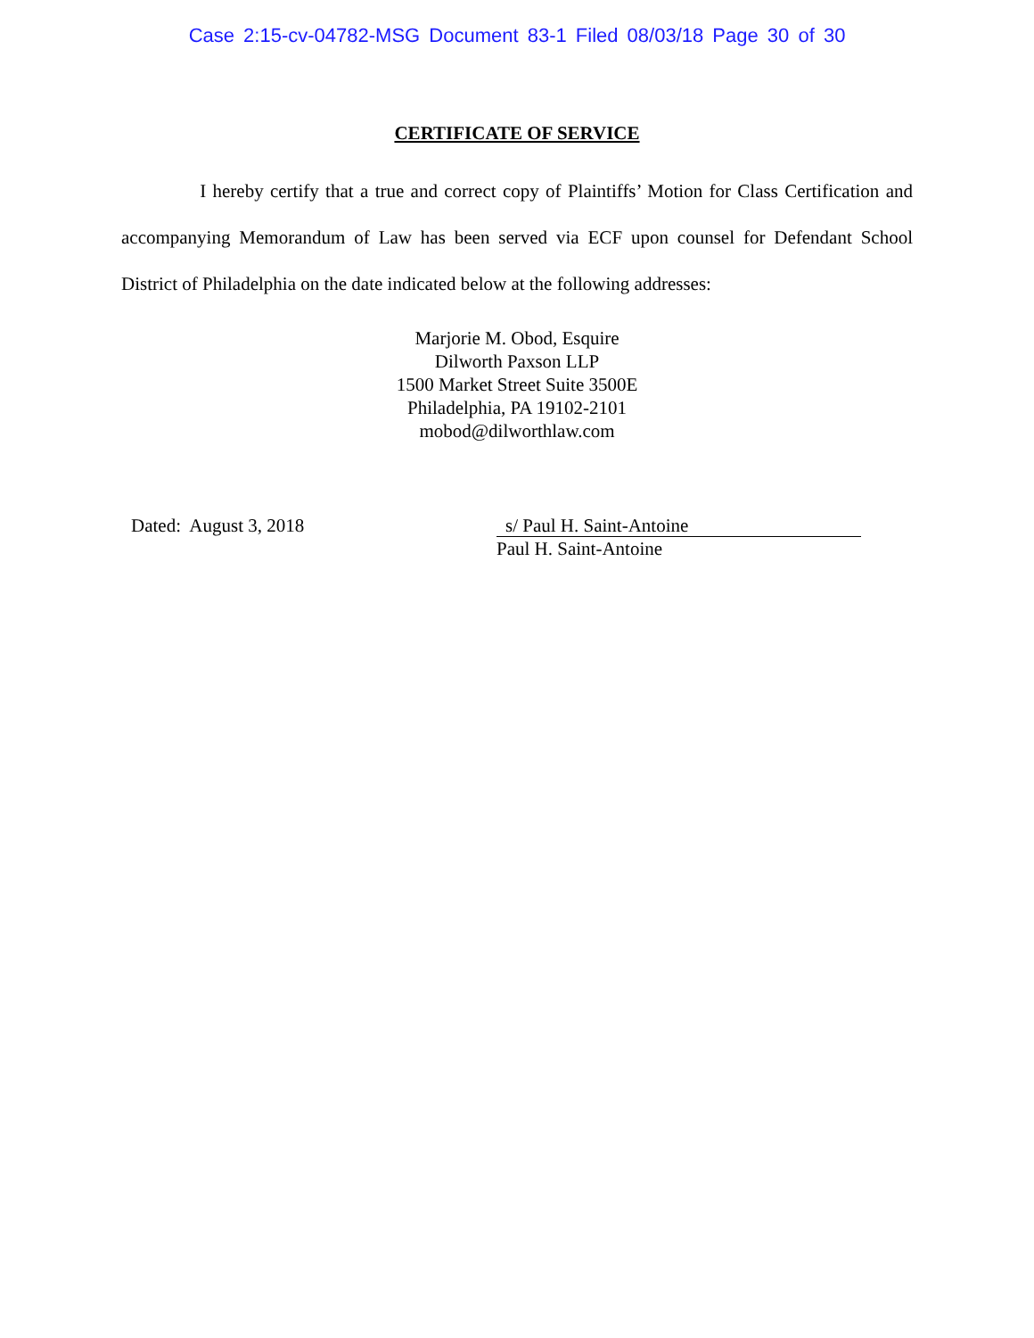Case 2:15-cv-04782-MSG Document 83-1 Filed 08/03/18 Page 30 of 30
CERTIFICATE OF SERVICE
I hereby certify that a true and correct copy of Plaintiffs’ Motion for Class Certification and accompanying Memorandum of Law has been served via ECF upon counsel for Defendant School District of Philadelphia on the date indicated below at the following addresses:
Marjorie M. Obod, Esquire
Dilworth Paxson LLP
1500 Market Street Suite 3500E
Philadelphia, PA 19102-2101
mobod@dilworthlaw.com
Dated: August 3, 2018
s/ Paul H. Saint-Antoine
Paul H. Saint-Antoine